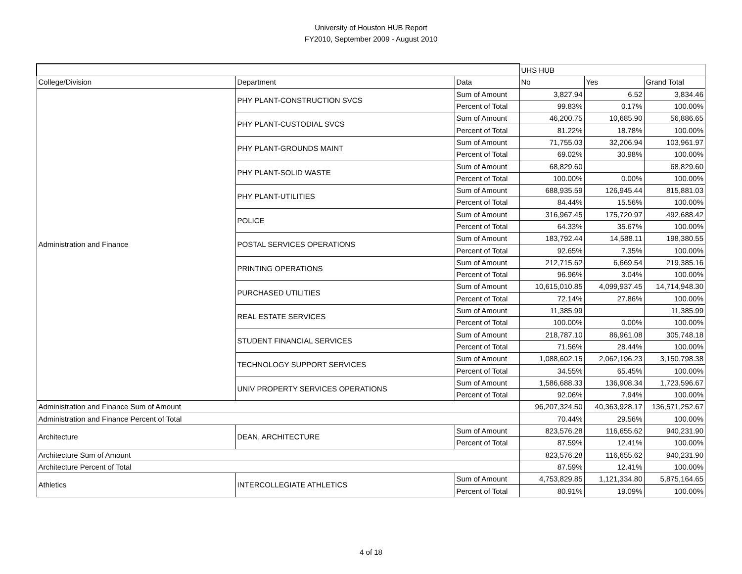University of Houston HUB Report
FY2010, September 2009 - August 2010
| | | | UHS HUB | | |
| --- | --- | --- | --- | --- | --- |
| College/Division | Department | Data | No | Yes | Grand Total |
| Administration and Finance | PHY PLANT-CONSTRUCTION SVCS | Sum of Amount | 3,827.94 | 6.52 | 3,834.46 |
| | | Percent of Total | 99.83% | 0.17% | 100.00% |
| | PHY PLANT-CUSTODIAL SVCS | Sum of Amount | 46,200.75 | 10,685.90 | 56,886.65 |
| | | Percent of Total | 81.22% | 18.78% | 100.00% |
| | PHY PLANT-GROUNDS MAINT | Sum of Amount | 71,755.03 | 32,206.94 | 103,961.97 |
| | | Percent of Total | 69.02% | 30.98% | 100.00% |
| | PHY PLANT-SOLID WASTE | Sum of Amount | 68,829.60 | | 68,829.60 |
| | | Percent of Total | 100.00% | 0.00% | 100.00% |
| | PHY PLANT-UTILITIES | Sum of Amount | 688,935.59 | 126,945.44 | 815,881.03 |
| | | Percent of Total | 84.44% | 15.56% | 100.00% |
| | POLICE | Sum of Amount | 316,967.45 | 175,720.97 | 492,688.42 |
| | | Percent of Total | 64.33% | 35.67% | 100.00% |
| | POSTAL SERVICES OPERATIONS | Sum of Amount | 183,792.44 | 14,588.11 | 198,380.55 |
| | | Percent of Total | 92.65% | 7.35% | 100.00% |
| | PRINTING OPERATIONS | Sum of Amount | 212,715.62 | 6,669.54 | 219,385.16 |
| | | Percent of Total | 96.96% | 3.04% | 100.00% |
| | PURCHASED UTILITIES | Sum of Amount | 10,615,010.85 | 4,099,937.45 | 14,714,948.30 |
| | | Percent of Total | 72.14% | 27.86% | 100.00% |
| | REAL ESTATE SERVICES | Sum of Amount | 11,385.99 | | 11,385.99 |
| | | Percent of Total | 100.00% | 0.00% | 100.00% |
| | STUDENT FINANCIAL SERVICES | Sum of Amount | 218,787.10 | 86,961.08 | 305,748.18 |
| | | Percent of Total | 71.56% | 28.44% | 100.00% |
| | TECHNOLOGY SUPPORT SERVICES | Sum of Amount | 1,088,602.15 | 2,062,196.23 | 3,150,798.38 |
| | | Percent of Total | 34.55% | 65.45% | 100.00% |
| | UNIV PROPERTY SERVICES OPERATIONS | Sum of Amount | 1,586,688.33 | 136,908.34 | 1,723,596.67 |
| | | Percent of Total | 92.06% | 7.94% | 100.00% |
| Administration and Finance Sum of Amount | | | 96,207,324.50 | 40,363,928.17 | 136,571,252.67 |
| Administration and Finance Percent of Total | | | 70.44% | 29.56% | 100.00% |
| Architecture | DEAN, ARCHITECTURE | Sum of Amount | 823,576.28 | 116,655.62 | 940,231.90 |
| | | Percent of Total | 87.59% | 12.41% | 100.00% |
| Architecture Sum of Amount | | | 823,576.28 | 116,655.62 | 940,231.90 |
| Architecture Percent of Total | | | 87.59% | 12.41% | 100.00% |
| Athletics | INTERCOLLEGIATE ATHLETICS | Sum of Amount | 4,753,829.85 | 1,121,334.80 | 5,875,164.65 |
| | | Percent of Total | 80.91% | 19.09% | 100.00% |
4 of 18